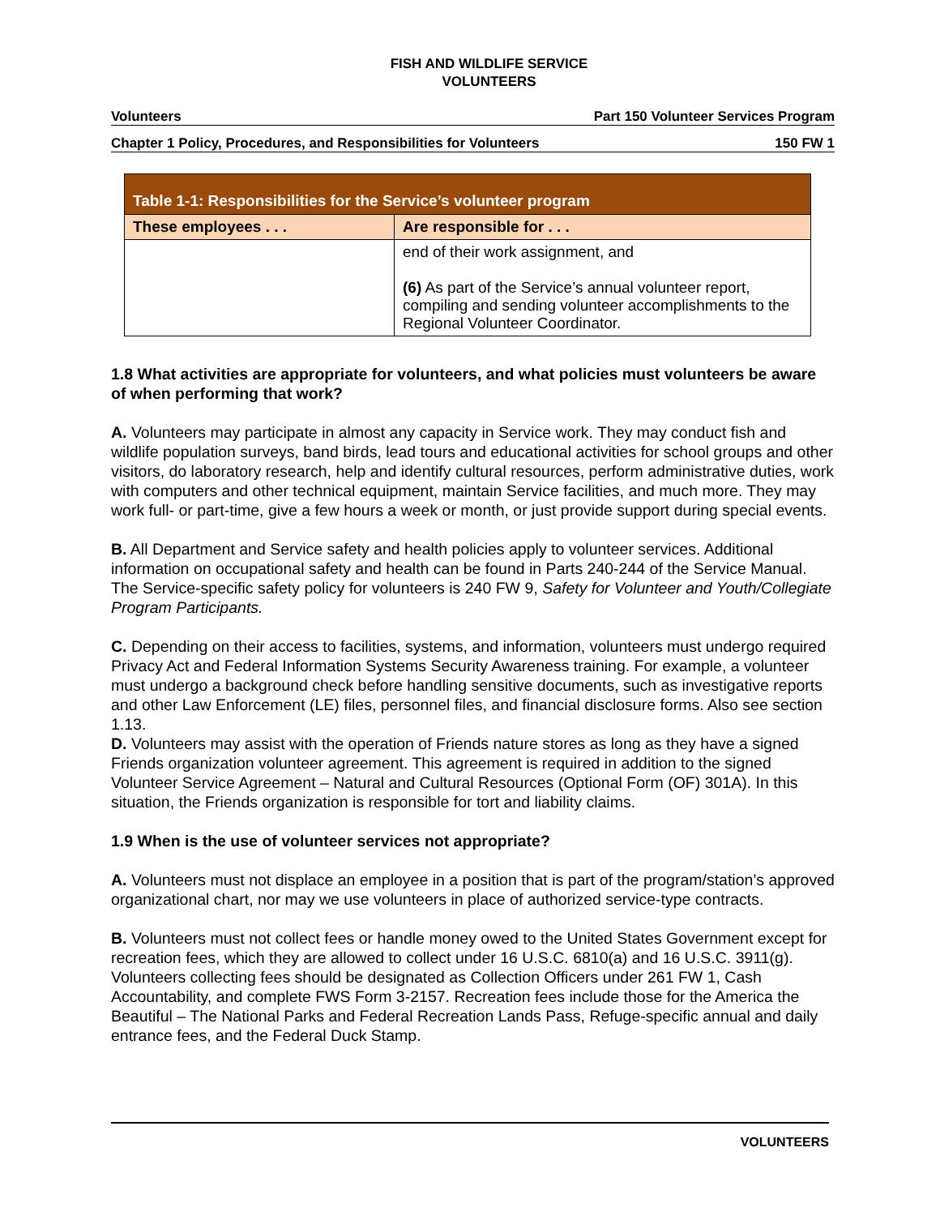FISH AND WILDLIFE SERVICE
VOLUNTEERS
Volunteers Part 150 Volunteer Services Program
Chapter 1 Policy, Procedures, and Responsibilities for Volunteers 150 FW 1
| Table 1-1: Responsibilities for the Service’s volunteer program | |
| --- | --- |
| These employees . . . | Are responsible for . . . |
| | end of their work assignment, and (6) As part of the Service’s annual volunteer report, compiling and sending volunteer accomplishments to the Regional Volunteer Coordinator. |
1.8 What activities are appropriate for volunteers, and what policies must volunteers be aware of when performing that work?
A. Volunteers may participate in almost any capacity in Service work. They may conduct fish and wildlife population surveys, band birds, lead tours and educational activities for school groups and other visitors, do laboratory research, help and identify cultural resources, perform administrative duties, work with computers and other technical equipment, maintain Service facilities, and much more. They may work full- or part-time, give a few hours a week or month, or just provide support during special events.
B. All Department and Service safety and health policies apply to volunteer services. Additional information on occupational safety and health can be found in Parts 240-244 of the Service Manual. The Service-specific safety policy for volunteers is 240 FW 9, Safety for Volunteer and Youth/Collegiate Program Participants.
C. Depending on their access to facilities, systems, and information, volunteers must undergo required Privacy Act and Federal Information Systems Security Awareness training. For example, a volunteer must undergo a background check before handling sensitive documents, such as investigative reports and other Law Enforcement (LE) files, personnel files, and financial disclosure forms. Also see section 1.13.
D. Volunteers may assist with the operation of Friends nature stores as long as they have a signed Friends organization volunteer agreement. This agreement is required in addition to the signed Volunteer Service Agreement – Natural and Cultural Resources (Optional Form (OF) 301A). In this situation, the Friends organization is responsible for tort and liability claims.
1.9 When is the use of volunteer services not appropriate?
A. Volunteers must not displace an employee in a position that is part of the program/station’s approved organizational chart, nor may we use volunteers in place of authorized service-type contracts.
B. Volunteers must not collect fees or handle money owed to the United States Government except for recreation fees, which they are allowed to collect under 16 U.S.C. 6810(a) and 16 U.S.C. 3911(g). Volunteers collecting fees should be designated as Collection Officers under 261 FW 1, Cash Accountability, and complete FWS Form 3-2157. Recreation fees include those for the America the Beautiful – The National Parks and Federal Recreation Lands Pass, Refuge-specific annual and daily entrance fees, and the Federal Duck Stamp.
VOLUNTEERS